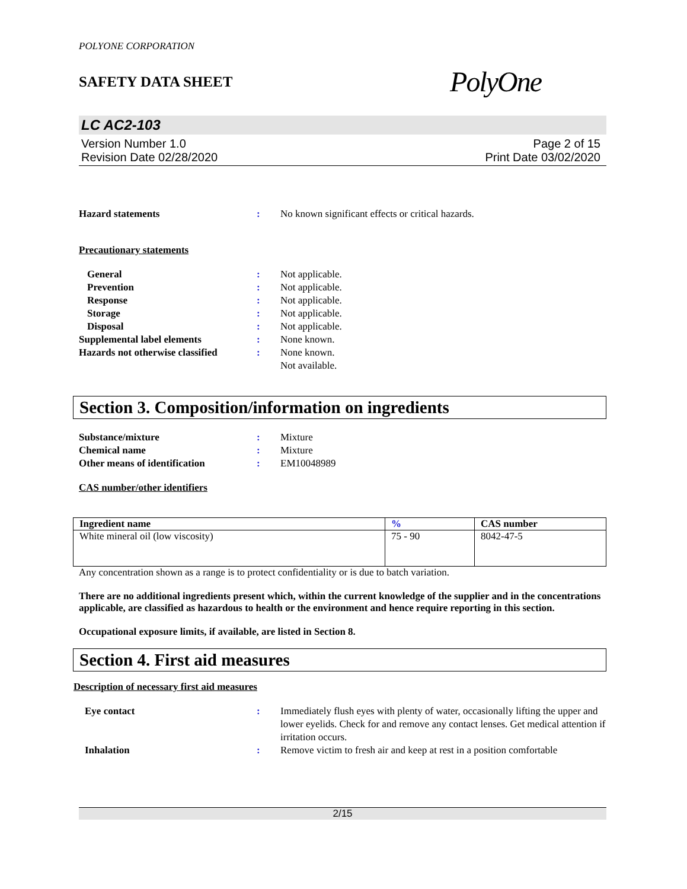POLYONE CORPORATION
SAFETY DATA SHEET PolyOne
LC AC2-103
Version Number 1.0
Revision Date 02/28/2020
Page 2 of 15
Print Date 03/02/2020
Hazard statements : No known significant effects or critical hazards.
Precautionary statements
General : Not applicable.
Prevention : Not applicable.
Response : Not applicable.
Storage : Not applicable.
Disposal : Not applicable.
Supplemental label elements : None known.
Hazards not otherwise classified
: None known.
Not available.
Section 3. Composition/information on ingredients
Substance/mixture : Mixture
Chemical name : Mixture
Other means of identification : EM10048989
CAS number/other identifiers
| Ingredient name | % | CAS number |
| --- | --- | --- |
| White mineral oil (low viscosity) | 75 - 90 | 8042-47-5 |
Any concentration shown as a range is to protect confidentiality or is due to batch variation.
There are no additional ingredients present which, within the current knowledge of the supplier and in the concentrations applicable, are classified as hazardous to health or the environment and hence require reporting in this section.
Occupational exposure limits, if available, are listed in Section 8.
Section 4. First aid measures
Description of necessary first aid measures
Eye contact : Immediately flush eyes with plenty of water, occasionally lifting the upper and lower eyelids. Check for and remove any contact lenses. Get medical attention if irritation occurs.
Inhalation : Remove victim to fresh air and keep at rest in a position comfortable
2/15